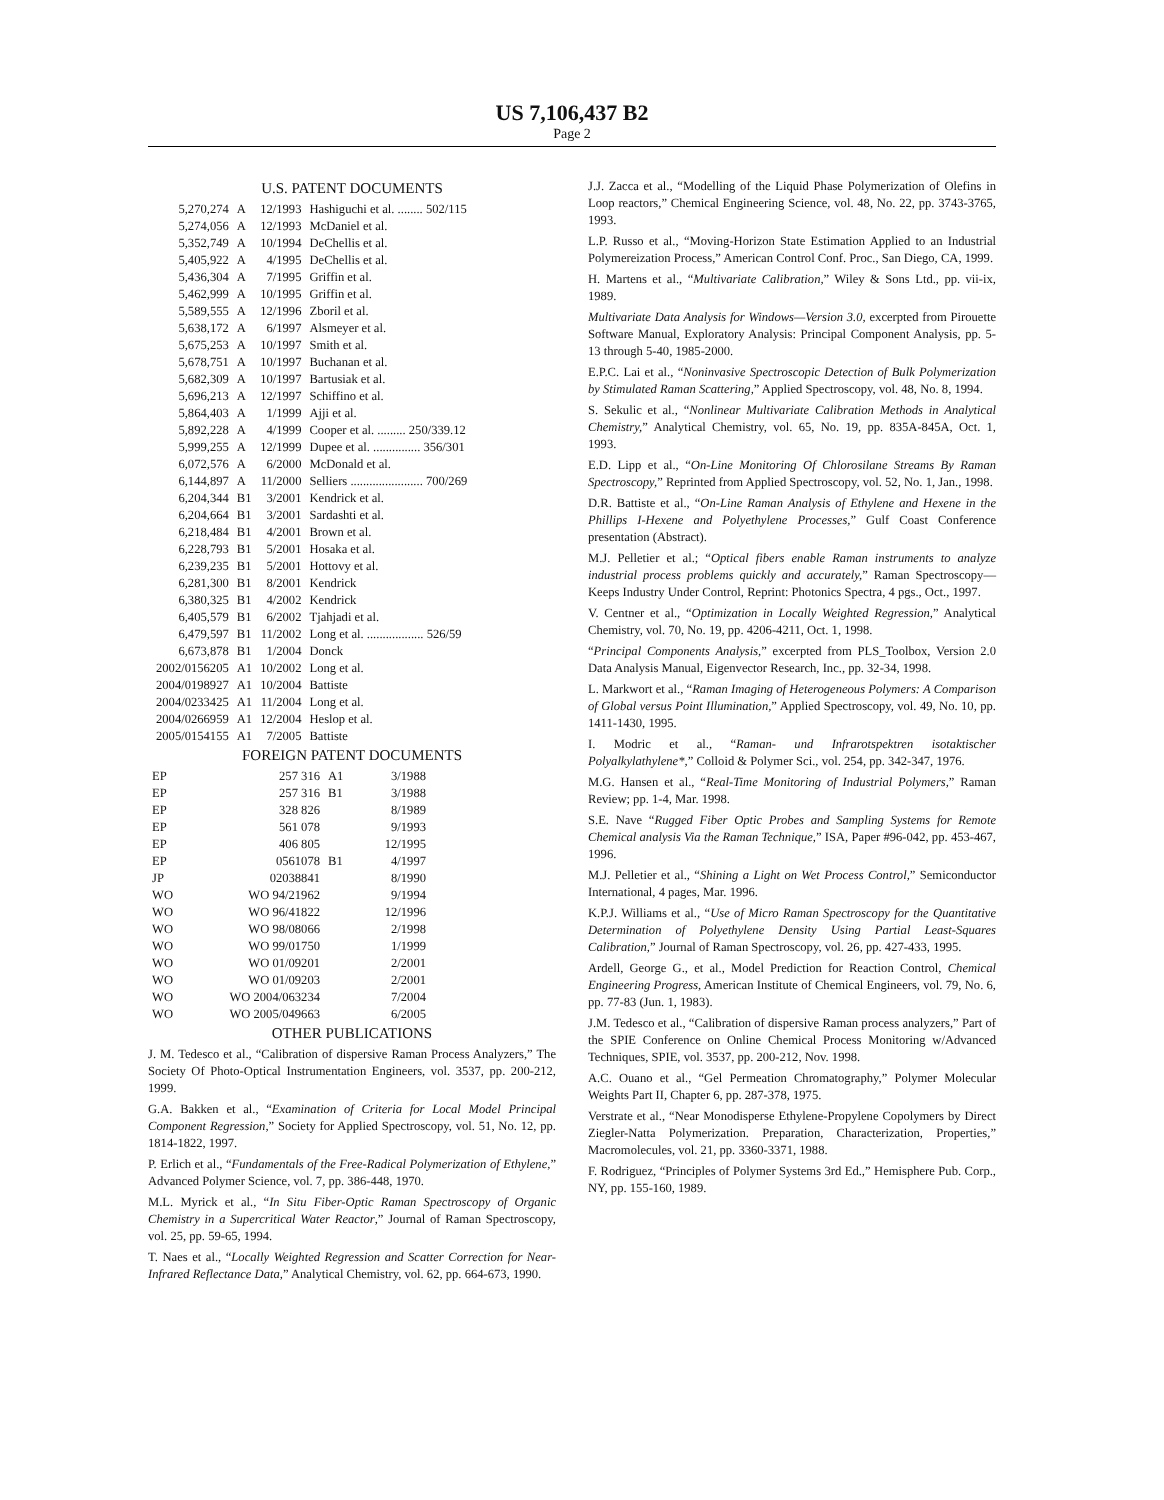US 7,106,437 B2
Page 2
U.S. PATENT DOCUMENTS
| 5,270,274 | A | 12/1993 | Hashiguchi et al. ........ 502/115 |
| 5,274,056 | A | 12/1993 | McDaniel et al. |
| 5,352,749 | A | 10/1994 | DeChellis et al. |
| 5,405,922 | A | 4/1995 | DeChellis et al. |
| 5,436,304 | A | 7/1995 | Griffin et al. |
| 5,462,999 | A | 10/1995 | Griffin et al. |
| 5,589,555 | A | 12/1996 | Zboril et al. |
| 5,638,172 | A | 6/1997 | Alsmeyer et al. |
| 5,675,253 | A | 10/1997 | Smith et al. |
| 5,678,751 | A | 10/1997 | Buchanan et al. |
| 5,682,309 | A | 10/1997 | Bartusiak et al. |
| 5,696,213 | A | 12/1997 | Schiffino et al. |
| 5,864,403 | A | 1/1999 | Ajji et al. |
| 5,892,228 | A | 4/1999 | Cooper et al. ......... 250/339.12 |
| 5,999,255 | A | 12/1999 | Dupee et al. ............... 356/301 |
| 6,072,576 | A | 6/2000 | McDonald et al. |
| 6,144,897 | A | 11/2000 | Selliers ....................... 700/269 |
| 6,204,344 | B1 | 3/2001 | Kendrick et al. |
| 6,204,664 | B1 | 3/2001 | Sardashti et al. |
| 6,218,484 | B1 | 4/2001 | Brown et al. |
| 6,228,793 | B1 | 5/2001 | Hosaka et al. |
| 6,239,235 | B1 | 5/2001 | Hottovy et al. |
| 6,281,300 | B1 | 8/2001 | Kendrick |
| 6,380,325 | B1 | 4/2002 | Kendrick |
| 6,405,579 | B1 | 6/2002 | Tjahjadi et al. |
| 6,479,597 | B1 | 11/2002 | Long et al. .................. 526/59 |
| 6,673,878 | B1 | 1/2004 | Donck |
| 2002/0156205 | A1 | 10/2002 | Long et al. |
| 2004/0198927 | A1 | 10/2004 | Battiste |
| 2004/0233425 | A1 | 11/2004 | Long et al. |
| 2004/0266959 | A1 | 12/2004 | Heslop et al. |
| 2005/0154155 | A1 | 7/2005 | Battiste |
FOREIGN PATENT DOCUMENTS
| EP | 257 316 | A1 | 3/1988 |
| EP | 257 316 | B1 | 3/1988 |
| EP | 328 826 | | 8/1989 |
| EP | 561 078 | | 9/1993 |
| EP | 406 805 | | 12/1995 |
| EP | 0561078 | B1 | 4/1997 |
| JP | 02038841 | | 8/1990 |
| WO | WO 94/21962 | | 9/1994 |
| WO | WO 96/41822 | | 12/1996 |
| WO | WO 98/08066 | | 2/1998 |
| WO | WO 99/01750 | | 1/1999 |
| WO | WO 01/09201 | | 2/2001 |
| WO | WO 01/09203 | | 2/2001 |
| WO | WO 2004/063234 | | 7/2004 |
| WO | WO 2005/049663 | | 6/2005 |
OTHER PUBLICATIONS
J. M. Tedesco et al., “Calibration of dispersive Raman Process Analyzers,” The Society Of Photo-Optical Instrumentation Engineers, vol. 3537, pp. 200-212, 1999.
G.A. Bakken et al., “Examination of Criteria for Local Model Principal Component Regression,” Society for Applied Spectroscopy, vol. 51, No. 12, pp. 1814-1822, 1997.
P. Erlich et al., “Fundamentals of the Free-Radical Polymerization of Ethylene,” Advanced Polymer Science, vol. 7, pp. 386-448, 1970.
M.L. Myrick et al., “In Situ Fiber-Optic Raman Spectroscopy of Organic Chemistry in a Supercritical Water Reactor,” Journal of Raman Spectroscopy, vol. 25, pp. 59-65, 1994.
T. Naes et al., “Locally Weighted Regression and Scatter Correction for Near-Infrared Reflectance Data,” Analytical Chemistry, vol. 62, pp. 664-673, 1990.
J.J. Zacca et al., “Modelling of the Liquid Phase Polymerization of Olefins in Loop reactors,” Chemical Engineering Science, vol. 48, No. 22, pp. 3743-3765, 1993.
L.P. Russo et al., “Moving-Horizon State Estimation Applied to an Industrial Polymereization Process,” American Control Conf. Proc., San Diego, CA, 1999.
H. Martens et al., “Multivariate Calibration,” Wiley & Sons Ltd., pp. vii-ix, 1989.
Multivariate Data Analysis for Windows—Version 3.0, excerpted from Pirouette Software Manual, Exploratory Analysis: Principal Component Analysis, pp. 5-13 through 5-40, 1985-2000.
E.P.C. Lai et al., “Noninvasive Spectroscopic Detection of Bulk Polymerization by Stimulated Raman Scattering,” Applied Spectroscopy, vol. 48, No. 8, 1994.
S. Sekulic et al., “Nonlinear Multivariate Calibration Methods in Analytical Chemistry,” Analytical Chemistry, vol. 65, No. 19, pp. 835A-845A, Oct. 1, 1993.
E.D. Lipp et al., “On-Line Monitoring Of Chlorosilane Streams By Raman Spectroscopy,” Reprinted from Applied Spectroscopy, vol. 52, No. 1, Jan., 1998.
D.R. Battiste et al., “On-Line Raman Analysis of Ethylene and Hexene in the Phillips I-Hexene and Polyethylene Processes,” Gulf Coast Conference presentation (Abstract).
M.J. Pelletier et al.; “Optical fibers enable Raman instruments to analyze industrial process problems quickly and accurately,” Raman Spectroscopy—Keeps Industry Under Control, Reprint: Photonics Spectra, 4 pgs., Oct., 1997.
V. Centner et al., “Optimization in Locally Weighted Regression,” Analytical Chemistry, vol. 70, No. 19, pp. 4206-4211, Oct. 1, 1998.
“Principal Components Analysis,” excerpted from PLS_Toolbox, Version 2.0 Data Analysis Manual, Eigenvector Research, Inc., pp. 32-34, 1998.
L. Markwort et al., “Raman Imaging of Heterogeneous Polymers: A Comparison of Global versus Point Illumination,” Applied Spectroscopy, vol. 49, No. 10, pp. 1411-1430, 1995.
I. Modric et al., “Raman- und Infrarotspektren isotaktischer Polyalkylathylene*,” Colloid & Polymer Sci., vol. 254, pp. 342-347, 1976.
M.G. Hansen et al., “Real-Time Monitoring of Industrial Polymers,” Raman Review; pp. 1-4, Mar. 1998.
S.E. Nave “Rugged Fiber Optic Probes and Sampling Systems for Remote Chemical analysis Via the Raman Technique,” ISA, Paper #96-042, pp. 453-467, 1996.
M.J. Pelletier et al., “Shining a Light on Wet Process Control,” Semiconductor International, 4 pages, Mar. 1996.
K.P.J. Williams et al., “Use of Micro Raman Spectroscopy for the Quantitative Determination of Polyethylene Density Using Partial Least-Squares Calibration,” Journal of Raman Spectroscopy, vol. 26, pp. 427-433, 1995.
Ardell, George G., et al., Model Prediction for Reaction Control, Chemical Engineering Progress, American Institute of Chemical Engineers, vol. 79, No. 6, pp. 77-83 (Jun. 1, 1983).
J.M. Tedesco et al., “Calibration of dispersive Raman process analyzers,” Part of the SPIE Conference on Online Chemical Process Monitoring w/Advanced Techniques, SPIE, vol. 3537, pp. 200-212, Nov. 1998.
A.C. Ouano et al., “Gel Permeation Chromatography,” Polymer Molecular Weights Part II, Chapter 6, pp. 287-378, 1975.
Verstrate et al., “Near Monodisperse Ethylene-Propylene Copolymers by Direct Ziegler-Natta Polymerization. Preparation, Characterization, Properties,” Macromolecules, vol. 21, pp. 3360-3371, 1988.
F. Rodriguez, “Principles of Polymer Systems 3rd Ed.,” Hemisphere Pub. Corp., NY, pp. 155-160, 1989.